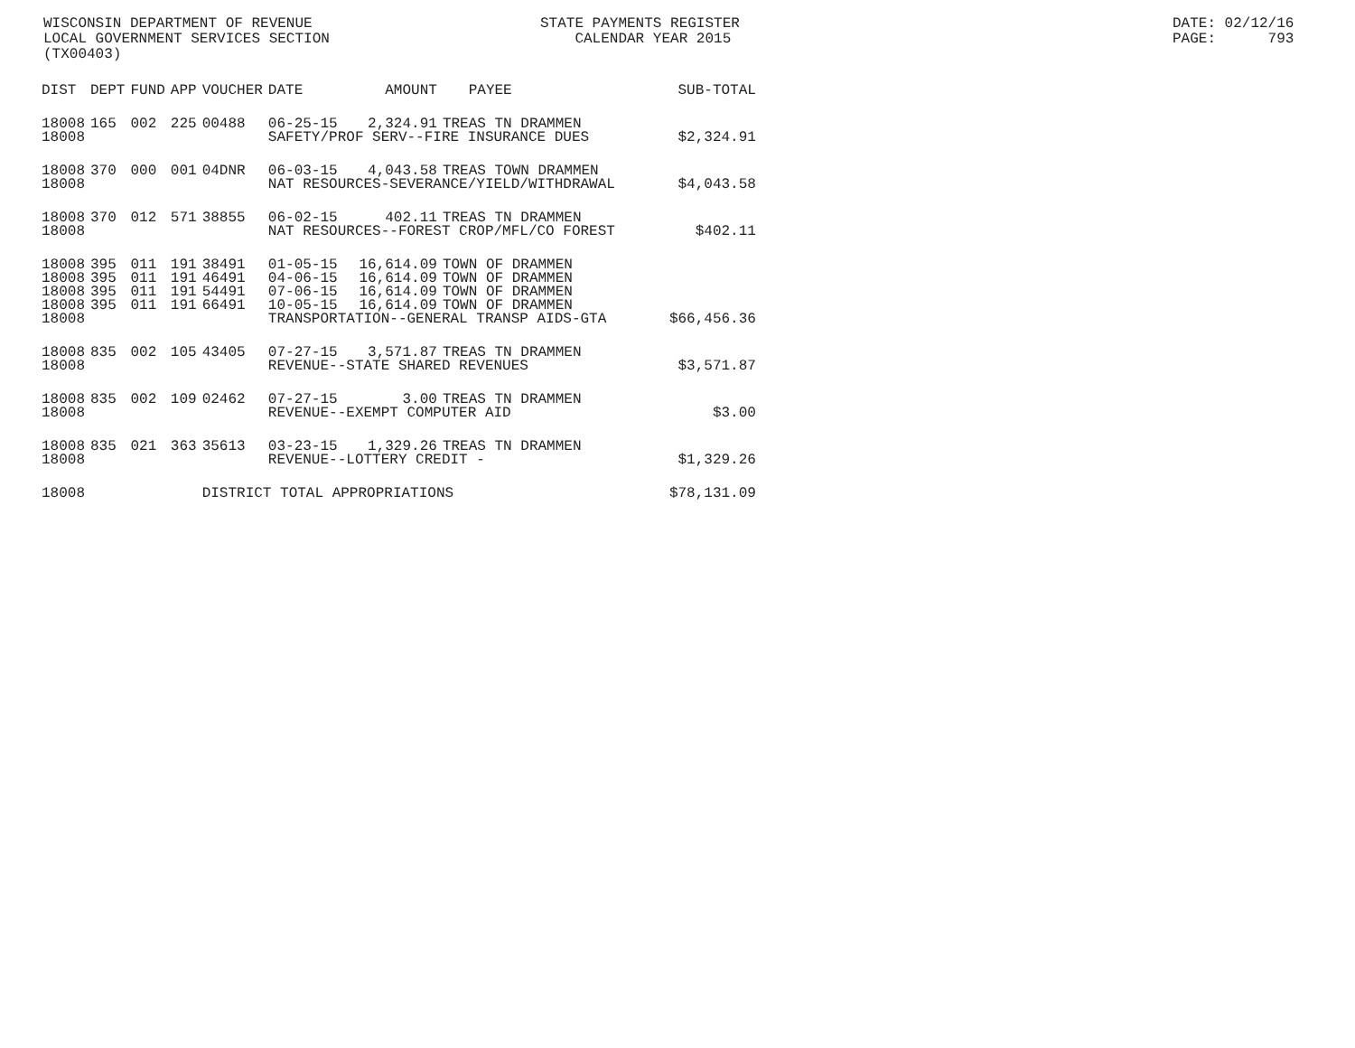WISCONSIN DEPARTMENT OF REVENUE LOCAL GOVERNMENT SERVICES SECTION (TX00403)
STATE PAYMENTS REGISTER CALENDAR YEAR 2015
DATE: 02/12/16 PAGE: 793
| DIST | DEPT | FUND | APP | VOUCHER | DATE | AMOUNT | PAYEE | SUB-TOTAL |
| --- | --- | --- | --- | --- | --- | --- | --- | --- |
| 18008 | 165 | 002 | 225 | 00488 | 06-25-15 | 2,324.91 | TREAS TN DRAMMEN | |
| 18008 | | | | | SAFETY/PROF SERV--FIRE INSURANCE DUES | | | $2,324.91 |
| 18008 | 370 | 000 | 001 | 04DNR | 06-03-15 | 4,043.58 | TREAS TOWN DRAMMEN | |
| 18008 | | | | | NAT RESOURCES-SEVERANCE/YIELD/WITHDRAWAL | | | $4,043.58 |
| 18008 | 370 | 012 | 571 | 38855 | 06-02-15 | 402.11 | TREAS TN DRAMMEN | |
| 18008 | | | | | NAT RESOURCES--FOREST CROP/MFL/CO FOREST | | | $402.11 |
| 18008 | 395 | 011 | 191 | 38491 | 01-05-15 | 16,614.09 | TOWN OF DRAMMEN | |
| 18008 | 395 | 011 | 191 | 46491 | 04-06-15 | 16,614.09 | TOWN OF DRAMMEN | |
| 18008 | 395 | 011 | 191 | 54491 | 07-06-15 | 16,614.09 | TOWN OF DRAMMEN | |
| 18008 | 395 | 011 | 191 | 66491 | 10-05-15 | 16,614.09 | TOWN OF DRAMMEN | |
| 18008 | | | | | TRANSPORTATION--GENERAL TRANSP AIDS-GTA | | | $66,456.36 |
| 18008 | 835 | 002 | 105 | 43405 | 07-27-15 | 3,571.87 | TREAS TN DRAMMEN | |
| 18008 | | | | | REVENUE--STATE SHARED REVENUES | | | $3,571.87 |
| 18008 | 835 | 002 | 109 | 02462 | 07-27-15 | 3.00 | TREAS TN DRAMMEN | |
| 18008 | | | | | REVENUE--EXEMPT COMPUTER AID | | | $3.00 |
| 18008 | 835 | 021 | 363 | 35613 | 03-23-15 | 1,329.26 | TREAS TN DRAMMEN | |
| 18008 | | | | | REVENUE--LOTTERY CREDIT - | | | $1,329.26 |
| 18008 | | | | DISTRICT TOTAL APPROPRIATIONS | | | | $78,131.09 |